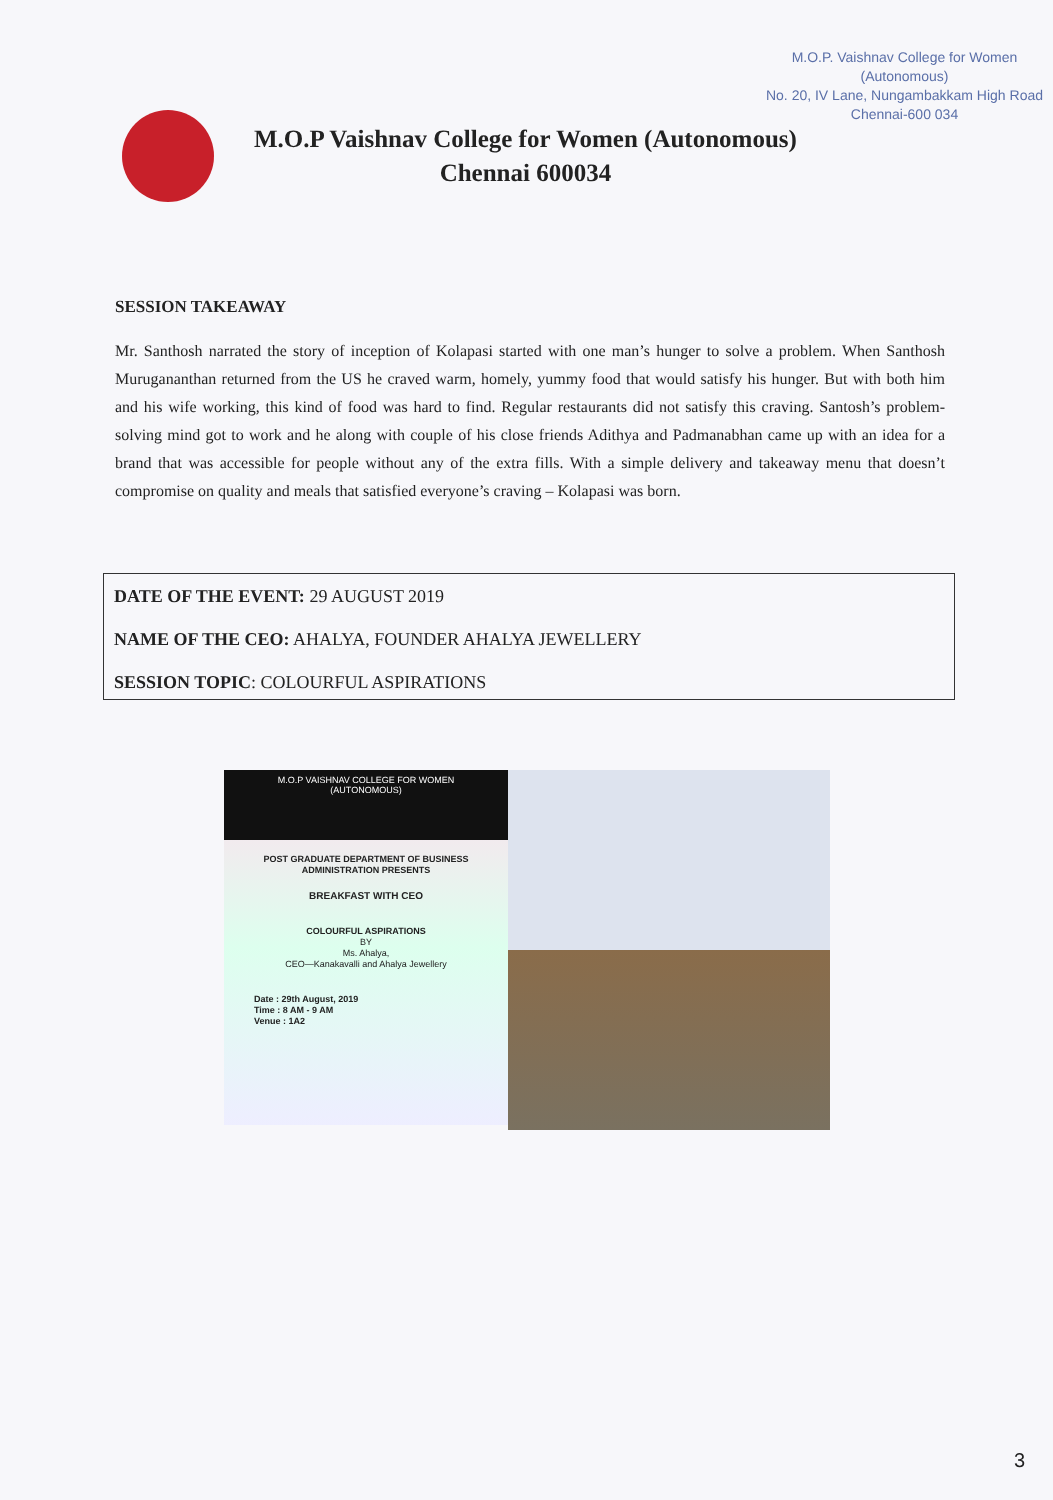M.O.P. Vaishnav College for Women
(Autonomous)
No. 20, IV Lane, Nungambakkam High Road
Chennai-600 034
M.O.P Vaishnav College for Women (Autonomous)
Chennai 600034
SESSION TAKEAWAY
Mr. Santhosh narrated the story of inception of Kolapasi started with one man’s hunger to solve a problem. When Santhosh Murugananthan returned from the US he craved warm, homely, yummy food that would satisfy his hunger. But with both him and his wife working, this kind of food was hard to find. Regular restaurants did not satisfy this craving. Santosh’s problem-solving mind got to work and he along with couple of his close friends Adithya and Padmanabhan came up with an idea for a brand that was accessible for people without any of the extra fills. With a simple delivery and takeaway menu that doesn’t compromise on quality and meals that satisfied everyone’s craving – Kolapasi was born.
DATE OF THE EVENT: 29 AUGUST 2019
NAME OF THE CEO: AHALYA, FOUNDER AHALYA JEWELLERY
SESSION TOPIC: COLOURFUL ASPIRATIONS
M.O.P VAISHNAV COLLEGE FOR WOMEN
(AUTONOMOUS)
POST GRADUATE DEPARTMENT OF BUSINESS ADMINISTRATION PRESENTS
BREAKFAST WITH CEO
COLOURFUL ASPIRATIONS
BY
Ms. Ahalya,
CEO—Kanakavalli and Ahalya Jewellery
Date : 29th August, 2019
Time : 8 AM - 9 AM
Venue : 1A2
3